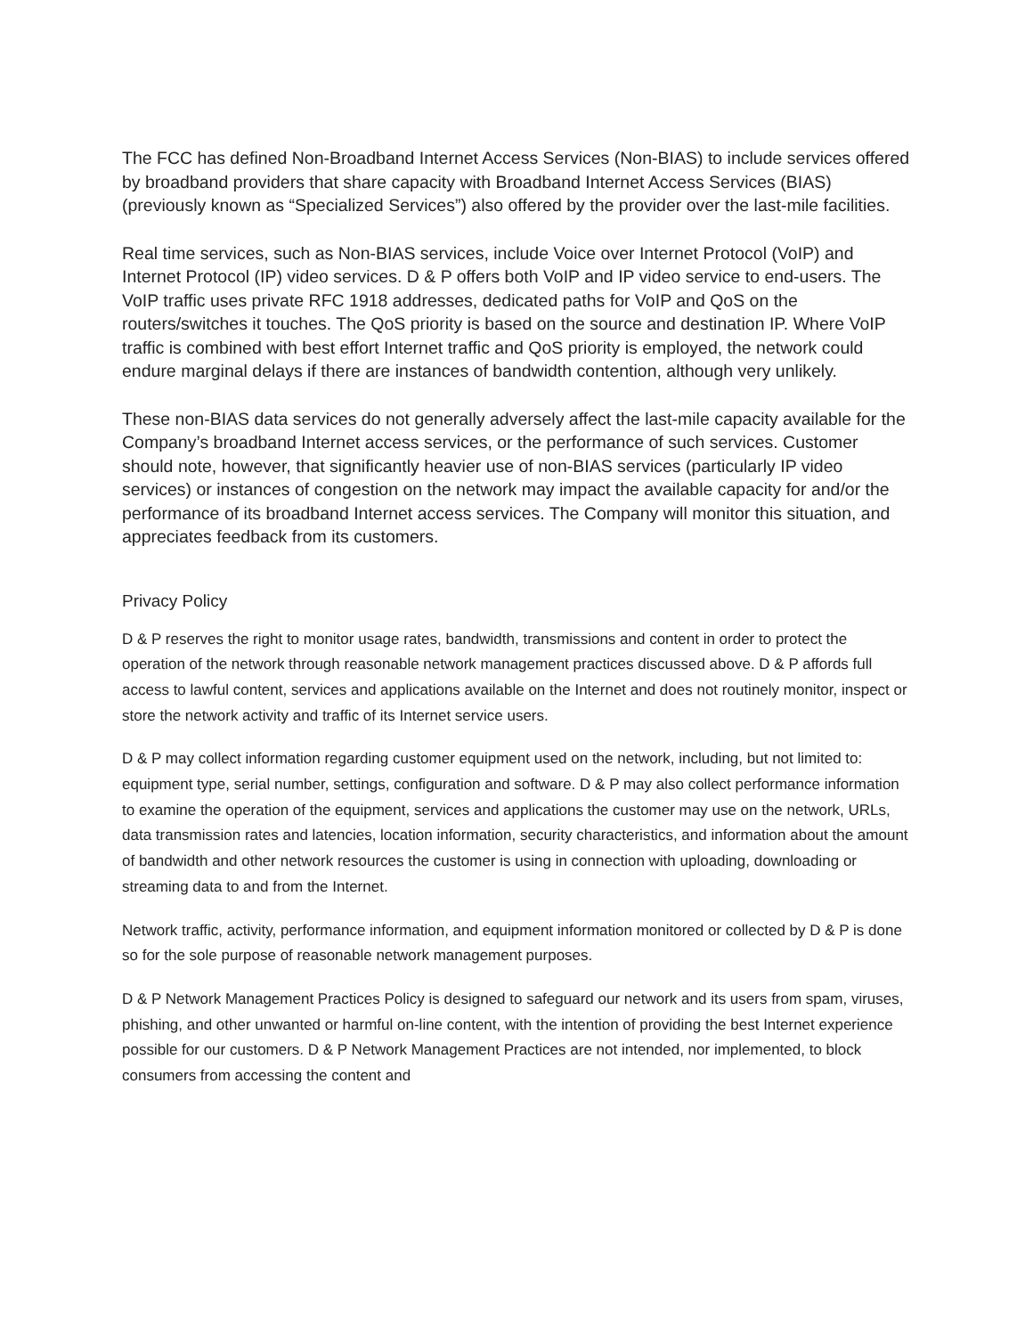The FCC has defined Non-Broadband Internet Access Services (Non-BIAS) to include services offered by broadband providers that share capacity with Broadband Internet Access Services (BIAS) (previously known as “Specialized Services”) also offered by the provider over the last-mile facilities.
Real time services, such as Non-BIAS services, include Voice over Internet Protocol (VoIP) and Internet Protocol (IP) video services. D & P offers both VoIP and IP video service to end-users. The VoIP traffic uses private RFC 1918 addresses, dedicated paths for VoIP and QoS on the routers/switches it touches. The QoS priority is based on the source and destination IP. Where VoIP traffic is combined with best effort Internet traffic and QoS priority is employed, the network could endure marginal delays if there are instances of bandwidth contention, although very unlikely.
These non-BIAS data services do not generally adversely affect the last-mile capacity available for the Company’s broadband Internet access services, or the performance of such services. Customer should note, however, that significantly heavier use of non-BIAS services (particularly IP video services) or instances of congestion on the network may impact the available capacity for and/or the performance of its broadband Internet access services. The Company will monitor this situation, and appreciates feedback from its customers.
Privacy Policy
D & P reserves the right to monitor usage rates, bandwidth, transmissions and content in order to protect the operation of the network through reasonable network management practices discussed above. D & P affords full access to lawful content, services and applications available on the Internet and does not routinely monitor, inspect or store the network activity and traffic of its Internet service users.
D & P may collect information regarding customer equipment used on the network, including, but not limited to: equipment type, serial number, settings, configuration and software. D & P may also collect performance information to examine the operation of the equipment, services and applications the customer may use on the network, URLs, data transmission rates and latencies, location information, security characteristics, and information about the amount of bandwidth and other network resources the customer is using in connection with uploading, downloading or streaming data to and from the Internet.
Network traffic, activity, performance information, and equipment information monitored or collected by D & P is done so for the sole purpose of reasonable network management purposes.
D & P Network Management Practices Policy is designed to safeguard our network and its users from spam, viruses, phishing, and other unwanted or harmful on-line content, with the intention of providing the best Internet experience possible for our customers. D & P Network Management Practices are not intended, nor implemented, to block consumers from accessing the content and